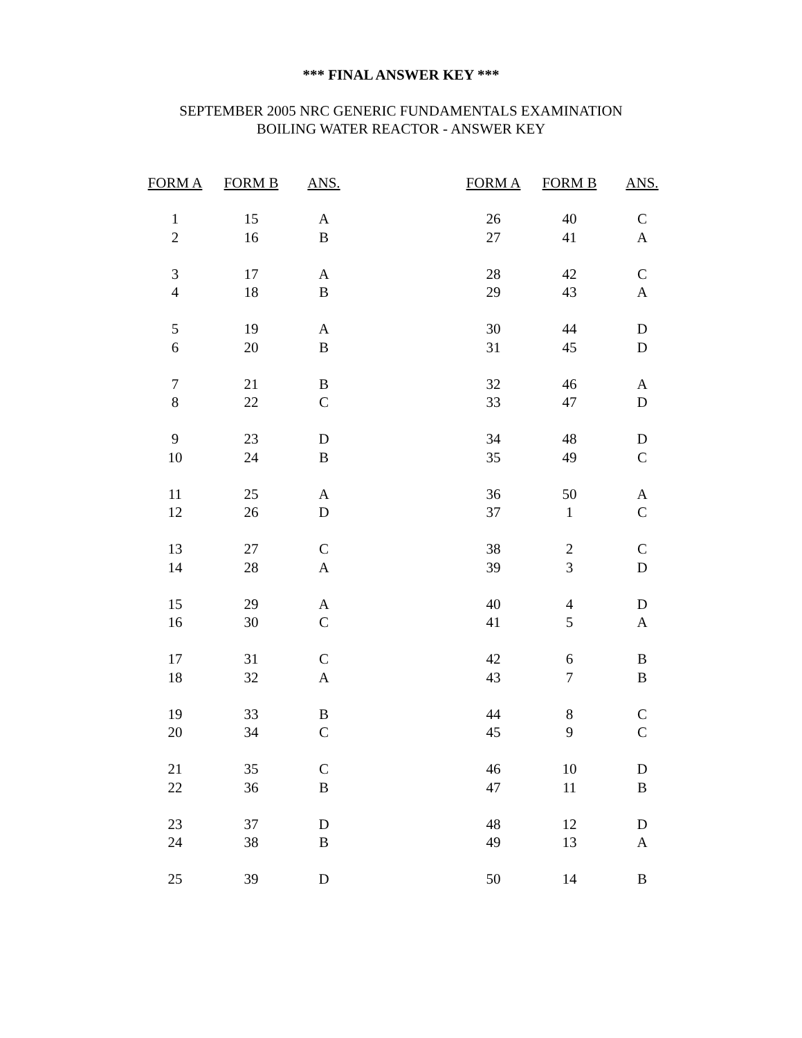*** FINAL ANSWER KEY ***
SEPTEMBER 2005 NRC GENERIC FUNDAMENTALS EXAMINATION
BOILING WATER REACTOR - ANSWER KEY
| FORM A | FORM B | ANS. |
| --- | --- | --- |
| 1 | 15 | A |
| 2 | 16 | B |
| 3 | 17 | A |
| 4 | 18 | B |
| 5 | 19 | A |
| 6 | 20 | B |
| 7 | 21 | B |
| 8 | 22 | C |
| 9 | 23 | D |
| 10 | 24 | B |
| 11 | 25 | A |
| 12 | 26 | D |
| 13 | 27 | C |
| 14 | 28 | A |
| 15 | 29 | A |
| 16 | 30 | C |
| 17 | 31 | C |
| 18 | 32 | A |
| 19 | 33 | B |
| 20 | 34 | C |
| 21 | 35 | C |
| 22 | 36 | B |
| 23 | 37 | D |
| 24 | 38 | B |
| 25 | 39 | D |
| FORM A | FORM B | ANS. |
| --- | --- | --- |
| 26 | 40 | C |
| 27 | 41 | A |
| 28 | 42 | C |
| 29 | 43 | A |
| 30 | 44 | D |
| 31 | 45 | D |
| 32 | 46 | A |
| 33 | 47 | D |
| 34 | 48 | D |
| 35 | 49 | C |
| 36 | 50 | A |
| 37 | 1 | C |
| 38 | 2 | C |
| 39 | 3 | D |
| 40 | 4 | D |
| 41 | 5 | A |
| 42 | 6 | B |
| 43 | 7 | B |
| 44 | 8 | C |
| 45 | 9 | C |
| 46 | 10 | D |
| 47 | 11 | B |
| 48 | 12 | D |
| 49 | 13 | A |
| 50 | 14 | B |